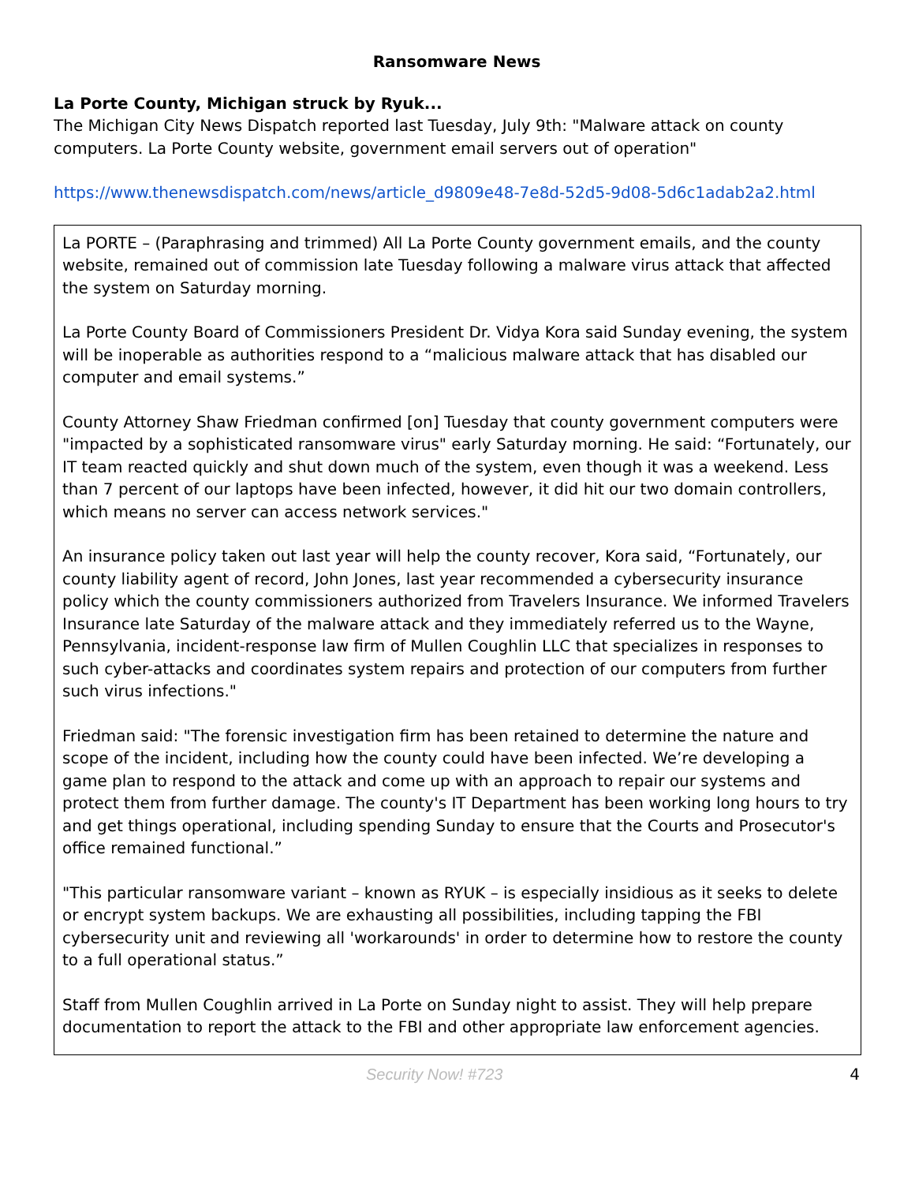Ransomware News
La Porte County, Michigan struck by Ryuk...
The Michigan City News Dispatch reported last Tuesday, July 9th: "Malware attack on county computers. La Porte County website, government email servers out of operation"
https://www.thenewsdispatch.com/news/article_d9809e48-7e8d-52d5-9d08-5d6c1adab2a2.html
La PORTE – (Paraphrasing and trimmed) All La Porte County government emails, and the county website, remained out of commission late Tuesday following a malware virus attack that affected the system on Saturday morning.
La Porte County Board of Commissioners President Dr. Vidya Kora said Sunday evening, the system will be inoperable as authorities respond to a “malicious malware attack that has disabled our computer and email systems.”
County Attorney Shaw Friedman confirmed [on] Tuesday that county government computers were "impacted by a sophisticated ransomware virus" early Saturday morning. He said: “Fortunately, our IT team reacted quickly and shut down much of the system, even though it was a weekend. Less than 7 percent of our laptops have been infected, however, it did hit our two domain controllers, which means no server can access network services."
An insurance policy taken out last year will help the county recover, Kora said, “Fortunately, our county liability agent of record, John Jones, last year recommended a cybersecurity insurance policy which the county commissioners authorized from Travelers Insurance. We informed Travelers Insurance late Saturday of the malware attack and they immediately referred us to the Wayne, Pennsylvania, incident-response law firm of Mullen Coughlin LLC that specializes in responses to such cyber-attacks and coordinates system repairs and protection of our computers from further such virus infections."
Friedman said: "The forensic investigation firm has been retained to determine the nature and scope of the incident, including how the county could have been infected. We’re developing a game plan to respond to the attack and come up with an approach to repair our systems and protect them from further damage. The county's IT Department has been working long hours to try and get things operational, including spending Sunday to ensure that the Courts and Prosecutor's office remained functional.”
"This particular ransomware variant – known as RYUK – is especially insidious as it seeks to delete or encrypt system backups. We are exhausting all possibilities, including tapping the FBI cybersecurity unit and reviewing all 'workarounds' in order to determine how to restore the county to a full operational status.”
Staff from Mullen Coughlin arrived in La Porte on Sunday night to assist. They will help prepare documentation to report the attack to the FBI and other appropriate law enforcement agencies.
Security Now! #723 4